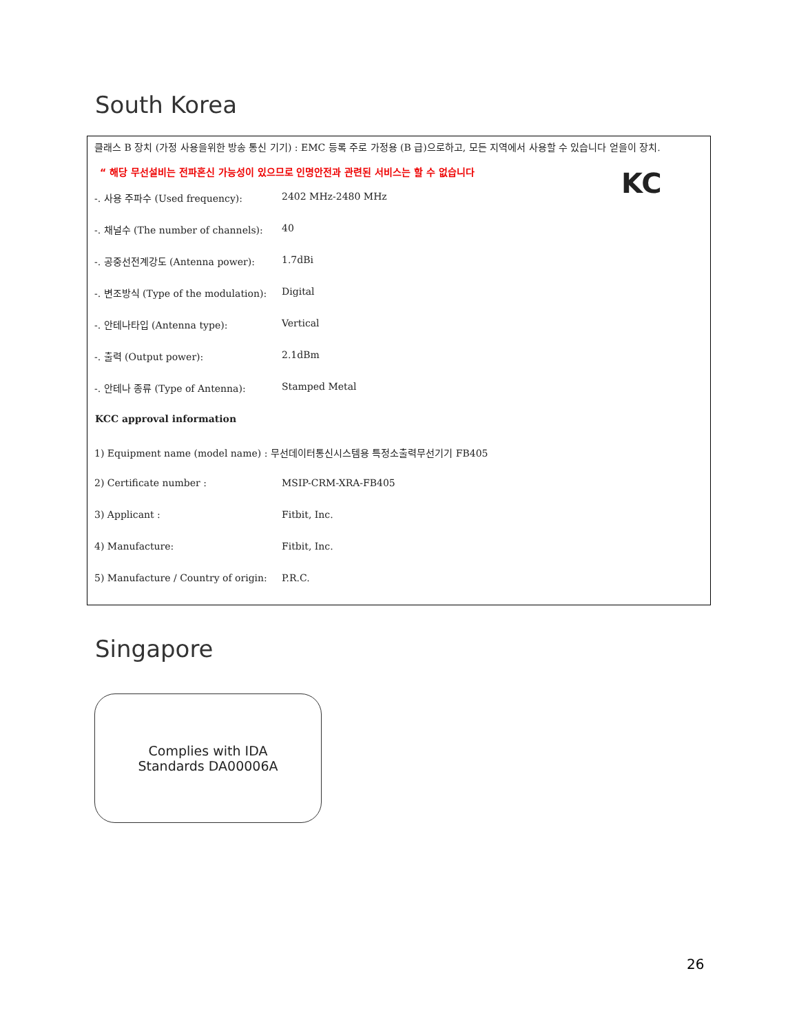South Korea
클래스 B 장치 (가정 사용을위한 방송 통신 기기) : EMC 등록 주로 가정용 (B 급)으로하고, 모든 지역에서 사용할 수 있습니다 얻을이 장치.
“ 해당 무선설비는 전파혼신 가능성이 있으므로 인명안전과 관련된 서비스는 할 수 없습니다
KC
| -. 사용 주파수 (Used frequency): | 2402 MHz-2480 MHz |
| -. 채널수 (The number of channels): | 40 |
| -. 공중선전계강도 (Antenna power): | 1.7dBi |
| -. 변조방식 (Type of the modulation): | Digital |
| -. 안테나타입 (Antenna type): | Vertical |
| -. 출력 (Output power): | 2.1dBm |
| -. 안테나 종류 (Type of Antenna): | Stamped Metal |
| KCC approval information | |
| 1) Equipment name (model name) : 무선데이터통신시스템용 특정소출력무선기기 FB405 | |
| 2) Certificate number : | MSIP-CRM-XRA-FB405 |
| 3) Applicant : | Fitbit, Inc. |
| 4) Manufacture: | Fitbit, Inc. |
| 5) Manufacture / Country of origin: | P.R.C. |
Singapore
Complies with IDA
Standards DA00006A
26